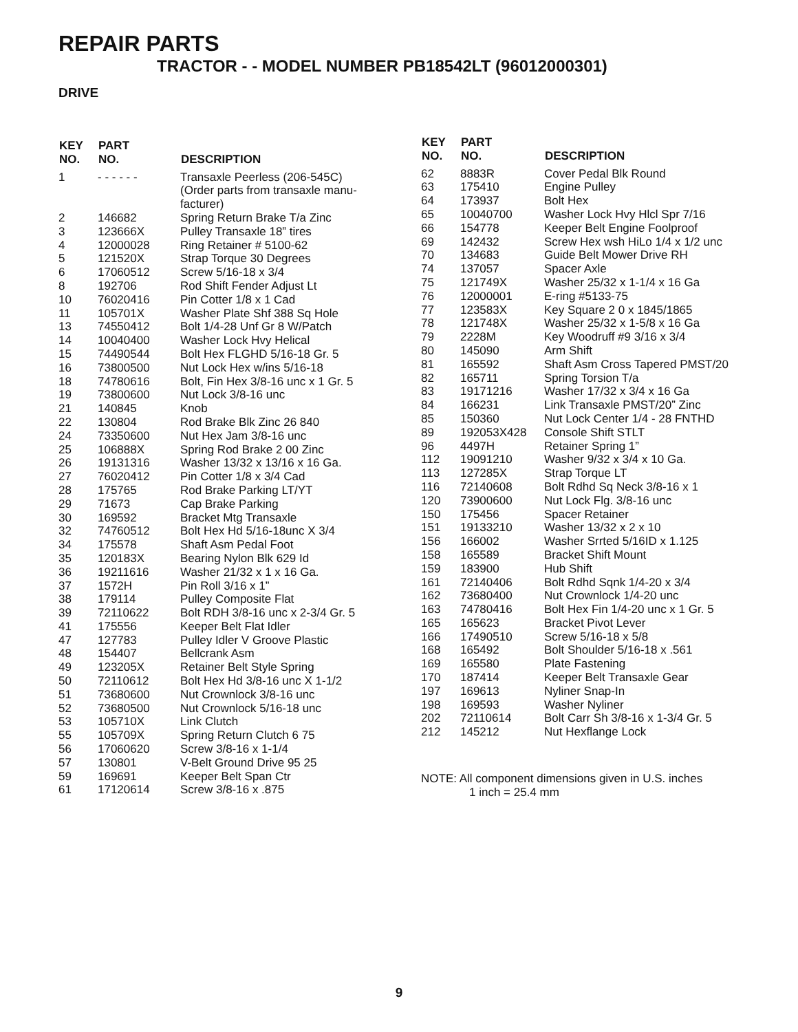REPAIR PARTS
TRACTOR - - MODEL NUMBER PB18542LT (96012000301)
DRIVE
| KEY NO. | PART NO. | DESCRIPTION |
| --- | --- | --- |
| 1 | - - - - - - | Transaxle Peerless (206-545C) (Order parts from transaxle manu- facturer) |
| 2 | 146682 | Spring Return Brake T/a Zinc |
| 3 | 123666X | Pulley Transaxle 18” tires |
| 4 | 12000028 | Ring Retainer # 5100-62 |
| 5 | 121520X | Strap Torque 30 Degrees |
| 6 | 17060512 | Screw 5/16-18 x 3/4 |
| 8 | 192706 | Rod Shift Fender Adjust Lt |
| 10 | 76020416 | Pin Cotter 1/8 x 1 Cad |
| 11 | 105701X | Washer Plate Shf 388 Sq Hole |
| 13 | 74550412 | Bolt 1/4-28 Unf Gr 8 W/Patch |
| 14 | 10040400 | Washer Lock Hvy Helical |
| 15 | 74490544 | Bolt Hex FLGHD 5/16-18 Gr. 5 |
| 16 | 73800500 | Nut Lock Hex w/ins 5/16-18 |
| 18 | 74780616 | Bolt, Fin Hex 3/8-16 unc x 1 Gr. 5 |
| 19 | 73800600 | Nut Lock 3/8-16 unc |
| 21 | 140845 | Knob |
| 22 | 130804 | Rod Brake Blk Zinc 26 840 |
| 24 | 73350600 | Nut Hex Jam 3/8-16 unc |
| 25 | 106888X | Spring Rod Brake 2 00 Zinc |
| 26 | 19131316 | Washer 13/32 x 13/16 x 16 Ga. |
| 27 | 76020412 | Pin Cotter 1/8 x 3/4 Cad |
| 28 | 175765 | Rod Brake Parking LT/YT |
| 29 | 71673 | Cap Brake Parking |
| 30 | 169592 | Bracket Mtg Transaxle |
| 32 | 74760512 | Bolt Hex Hd 5/16-18unc X 3/4 |
| 34 | 175578 | Shaft Asm Pedal Foot |
| 35 | 120183X | Bearing Nylon Blk 629 Id |
| 36 | 19211616 | Washer 21/32 x 1 x 16 Ga. |
| 37 | 1572H | Pin Roll 3/16 x 1” |
| 38 | 179114 | Pulley Composite Flat |
| 39 | 72110622 | Bolt RDH 3/8-16 unc x 2-3/4 Gr. 5 |
| 41 | 175556 | Keeper Belt Flat Idler |
| 47 | 127783 | Pulley Idler V Groove Plastic |
| 48 | 154407 | Bellcrank Asm |
| 49 | 123205X | Retainer Belt Style Spring |
| 50 | 72110612 | Bolt Hex Hd 3/8-16 unc X 1-1/2 |
| 51 | 73680600 | Nut Crownlock 3/8-16 unc |
| 52 | 73680500 | Nut Crownlock 5/16-18 unc |
| 53 | 105710X | Link Clutch |
| 55 | 105709X | Spring Return Clutch 6 75 |
| 56 | 17060620 | Screw 3/8-16 x 1-1/4 |
| 57 | 130801 | V-Belt Ground Drive 95 25 |
| 59 | 169691 | Keeper Belt Span Ctr |
| 61 | 17120614 | Screw 3/8-16 x .875 |
| KEY NO. | PART NO. | DESCRIPTION |
| --- | --- | --- |
| 62 | 8883R | Cover Pedal Blk Round |
| 63 | 175410 | Engine Pulley |
| 64 | 173937 | Bolt Hex |
| 65 | 10040700 | Washer Lock Hvy Hlcl Spr 7/16 |
| 66 | 154778 | Keeper Belt Engine Foolproof |
| 69 | 142432 | Screw Hex wsh HiLo 1/4 x 1/2 unc |
| 70 | 134683 | Guide Belt Mower Drive RH |
| 74 | 137057 | Spacer Axle |
| 75 | 121749X | Washer 25/32 x 1-1/4 x 16 Ga |
| 76 | 12000001 | E-ring #5133-75 |
| 77 | 123583X | Key Square 2 0 x 1845/1865 |
| 78 | 121748X | Washer 25/32 x 1-5/8 x 16 Ga |
| 79 | 2228M | Key Woodruff #9 3/16 x 3/4 |
| 80 | 145090 | Arm Shift |
| 81 | 165592 | Shaft Asm Cross Tapered PMST/20 |
| 82 | 165711 | Spring Torsion T/a |
| 83 | 19171216 | Washer 17/32 x 3/4 x 16 Ga |
| 84 | 166231 | Link Transaxle PMST/20” Zinc |
| 85 | 150360 | Nut Lock Center 1/4 - 28 FNTHD |
| 89 | 192053X428 | Console Shift STLT |
| 96 | 4497H | Retainer Spring 1” |
| 112 | 19091210 | Washer 9/32 x 3/4 x 10 Ga. |
| 113 | 127285X | Strap Torque LT |
| 116 | 72140608 | Bolt Rdhd Sq Neck 3/8-16 x 1 |
| 120 | 73900600 | Nut Lock Flg. 3/8-16 unc |
| 150 | 175456 | Spacer Retainer |
| 151 | 19133210 | Washer 13/32 x 2 x 10 |
| 156 | 166002 | Washer Srrted 5/16ID x 1.125 |
| 158 | 165589 | Bracket Shift Mount |
| 159 | 183900 | Hub Shift |
| 161 | 72140406 | Bolt Rdhd Sqnk 1/4-20 x 3/4 |
| 162 | 73680400 | Nut Crownlock 1/4-20 unc |
| 163 | 74780416 | Bolt Hex Fin 1/4-20 unc x 1 Gr. 5 |
| 165 | 165623 | Bracket Pivot Lever |
| 166 | 17490510 | Screw 5/16-18 x 5/8 |
| 168 | 165492 | Bolt Shoulder 5/16-18 x .561 |
| 169 | 165580 | Plate Fastening |
| 170 | 187414 | Keeper Belt Transaxle Gear |
| 197 | 169613 | Nyliner Snap-In |
| 198 | 169593 | Washer Nyliner |
| 202 | 72110614 | Bolt Carr Sh 3/8-16 x 1-3/4 Gr. 5 |
| 212 | 145212 | Nut Hexflange Lock |
NOTE: All component dimensions given in U.S. inches
1 inch = 25.4 mm
9